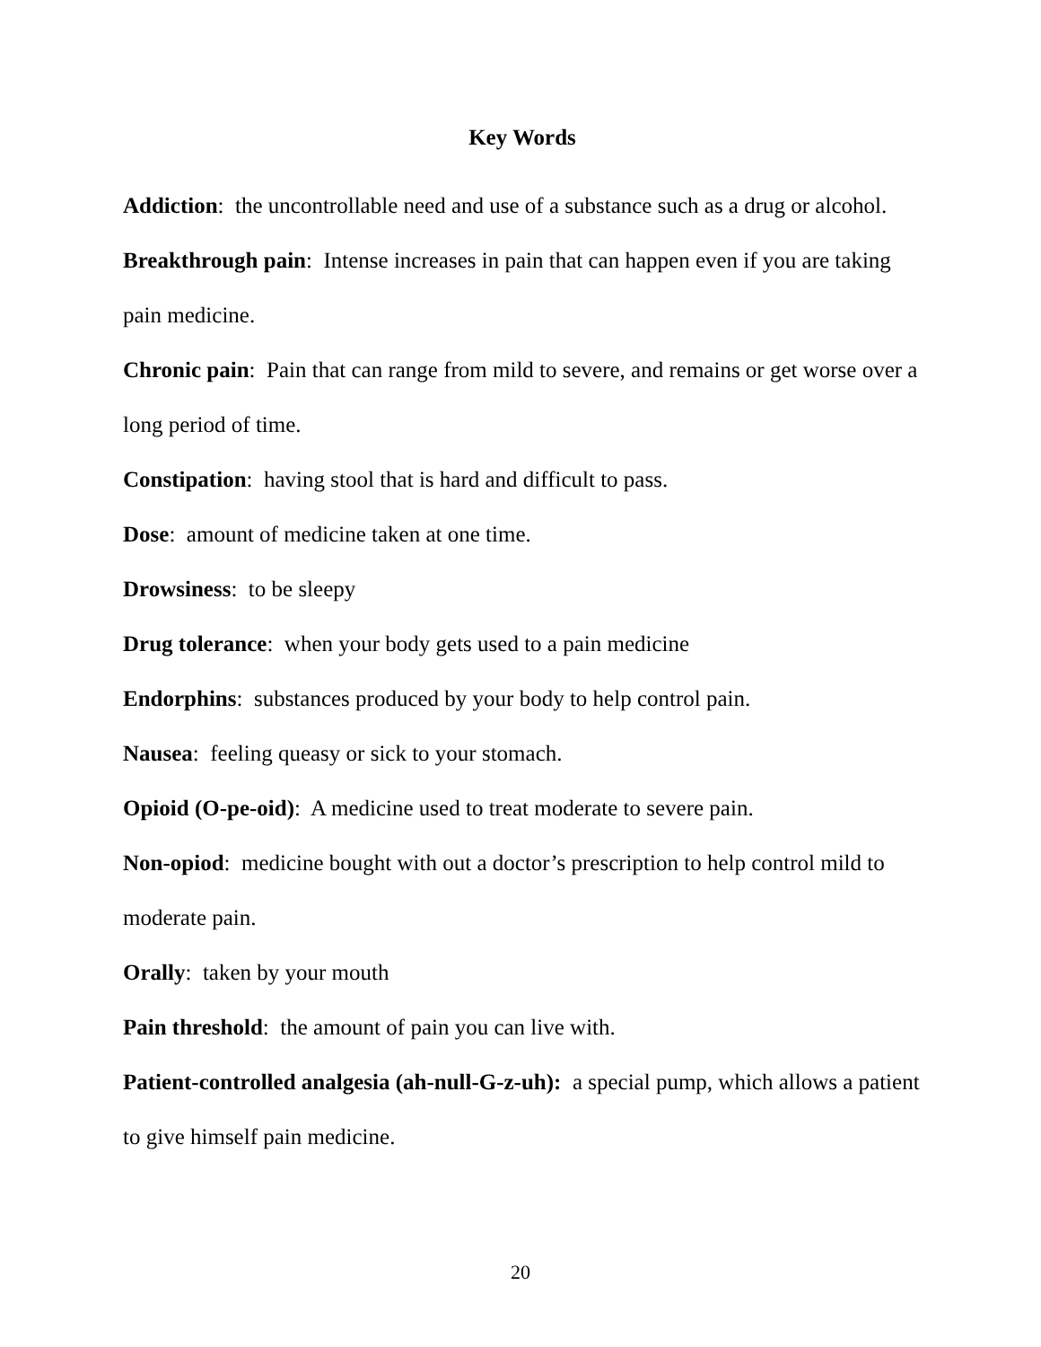Key Words
Addiction: the uncontrollable need and use of a substance such as a drug or alcohol.
Breakthrough pain: Intense increases in pain that can happen even if you are taking pain medicine.
Chronic pain: Pain that can range from mild to severe, and remains or get worse over a long period of time.
Constipation: having stool that is hard and difficult to pass.
Dose: amount of medicine taken at one time.
Drowsiness: to be sleepy
Drug tolerance: when your body gets used to a pain medicine
Endorphins: substances produced by your body to help control pain.
Nausea: feeling queasy or sick to your stomach.
Opioid (O-pe-oid): A medicine used to treat moderate to severe pain.
Non-opiod: medicine bought with out a doctor’s prescription to help control mild to moderate pain.
Orally: taken by your mouth
Pain threshold: the amount of pain you can live with.
Patient-controlled analgesia (ah-null-G-z-uh): a special pump, which allows a patient to give himself pain medicine.
20